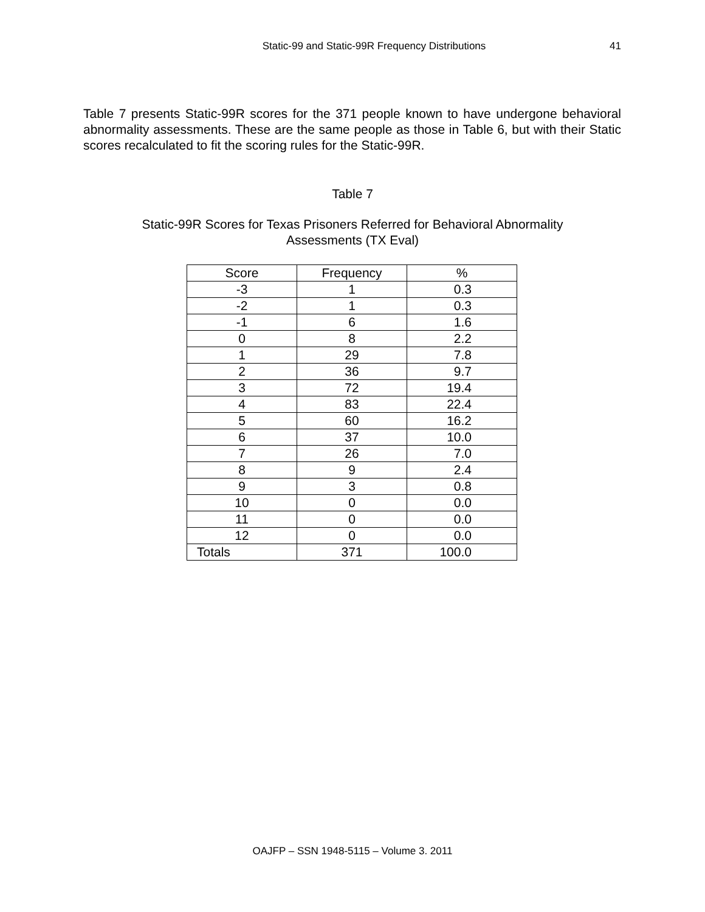Static-99 and Static-99R Frequency Distributions 41
Table 7 presents Static-99R scores for the 371 people known to have undergone behavioral abnormality assessments. These are the same people as those in Table 6, but with their Static scores recalculated to fit the scoring rules for the Static-99R.
Table 7
Static-99R Scores for Texas Prisoners Referred for Behavioral Abnormality
Assessments (TX Eval)
| Score | Frequency | % |
| -3 | 1 | 0.3 |
| -2 | 1 | 0.3 |
| -1 | 6 | 1.6 |
| 0 | 8 | 2.2 |
| 1 | 29 | 7.8 |
| 2 | 36 | 9.7 |
| 3 | 72 | 19.4 |
| 4 | 83 | 22.4 |
| 5 | 60 | 16.2 |
| 6 | 37 | 10.0 |
| 7 | 26 | 7.0 |
| 8 | 9 | 2.4 |
| 9 | 3 | 0.8 |
| 10 | 0 | 0.0 |
| 11 | 0 | 0.0 |
| 12 | 0 | 0.0 |
| Totals | 371 | 100.0 |
OAJFP – SSN 1948-5115 – Volume 3. 2011